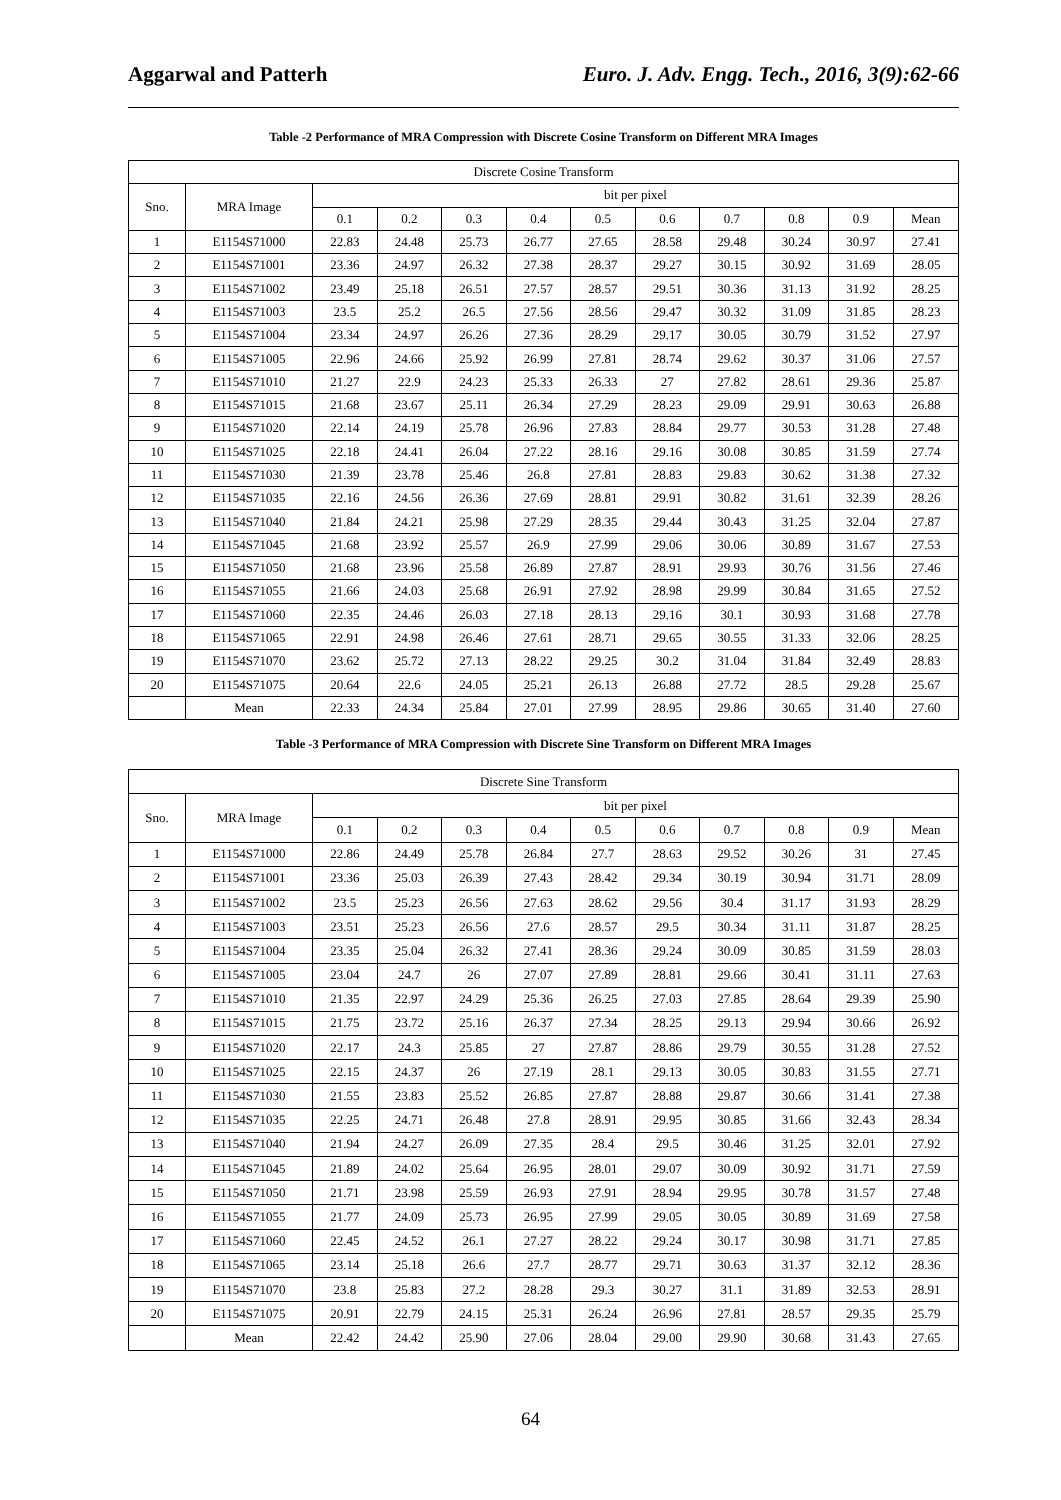Aggarwal and Patterh Euro. J. Adv. Engg. Tech., 2016, 3(9):62-66
Table -2 Performance of MRA Compression with Discrete Cosine Transform on Different MRA Images
| Discrete Cosine Transform | | | | | | | | | | | |
| --- | --- | --- | --- | --- | --- | --- | --- | --- | --- | --- | --- |
| Sno. | MRA Image | bit per pixel | | | | | | | | | |
| | | 0.1 | 0.2 | 0.3 | 0.4 | 0.5 | 0.6 | 0.7 | 0.8 | 0.9 | Mean |
| 1 | E1154S71000 | 22.83 | 24.48 | 25.73 | 26.77 | 27.65 | 28.58 | 29.48 | 30.24 | 30.97 | 27.41 |
| 2 | E1154S71001 | 23.36 | 24.97 | 26.32 | 27.38 | 28.37 | 29.27 | 30.15 | 30.92 | 31.69 | 28.05 |
| 3 | E1154S71002 | 23.49 | 25.18 | 26.51 | 27.57 | 28.57 | 29.51 | 30.36 | 31.13 | 31.92 | 28.25 |
| 4 | E1154S71003 | 23.5 | 25.2 | 26.5 | 27.56 | 28.56 | 29.47 | 30.32 | 31.09 | 31.85 | 28.23 |
| 5 | E1154S71004 | 23.34 | 24.97 | 26.26 | 27.36 | 28.29 | 29.17 | 30.05 | 30.79 | 31.52 | 27.97 |
| 6 | E1154S71005 | 22.96 | 24.66 | 25.92 | 26.99 | 27.81 | 28.74 | 29.62 | 30.37 | 31.06 | 27.57 |
| 7 | E1154S71010 | 21.27 | 22.9 | 24.23 | 25.33 | 26.33 | 27 | 27.82 | 28.61 | 29.36 | 25.87 |
| 8 | E1154S71015 | 21.68 | 23.67 | 25.11 | 26.34 | 27.29 | 28.23 | 29.09 | 29.91 | 30.63 | 26.88 |
| 9 | E1154S71020 | 22.14 | 24.19 | 25.78 | 26.96 | 27.83 | 28.84 | 29.77 | 30.53 | 31.28 | 27.48 |
| 10 | E1154S71025 | 22.18 | 24.41 | 26.04 | 27.22 | 28.16 | 29.16 | 30.08 | 30.85 | 31.59 | 27.74 |
| 11 | E1154S71030 | 21.39 | 23.78 | 25.46 | 26.8 | 27.81 | 28.83 | 29.83 | 30.62 | 31.38 | 27.32 |
| 12 | E1154S71035 | 22.16 | 24.56 | 26.36 | 27.69 | 28.81 | 29.91 | 30.82 | 31.61 | 32.39 | 28.26 |
| 13 | E1154S71040 | 21.84 | 24.21 | 25.98 | 27.29 | 28.35 | 29.44 | 30.43 | 31.25 | 32.04 | 27.87 |
| 14 | E1154S71045 | 21.68 | 23.92 | 25.57 | 26.9 | 27.99 | 29.06 | 30.06 | 30.89 | 31.67 | 27.53 |
| 15 | E1154S71050 | 21.68 | 23.96 | 25.58 | 26.89 | 27.87 | 28.91 | 29.93 | 30.76 | 31.56 | 27.46 |
| 16 | E1154S71055 | 21.66 | 24.03 | 25.68 | 26.91 | 27.92 | 28.98 | 29.99 | 30.84 | 31.65 | 27.52 |
| 17 | E1154S71060 | 22.35 | 24.46 | 26.03 | 27.18 | 28.13 | 29.16 | 30.1 | 30.93 | 31.68 | 27.78 |
| 18 | E1154S71065 | 22.91 | 24.98 | 26.46 | 27.61 | 28.71 | 29.65 | 30.55 | 31.33 | 32.06 | 28.25 |
| 19 | E1154S71070 | 23.62 | 25.72 | 27.13 | 28.22 | 29.25 | 30.2 | 31.04 | 31.84 | 32.49 | 28.83 |
| 20 | E1154S71075 | 20.64 | 22.6 | 24.05 | 25.21 | 26.13 | 26.88 | 27.72 | 28.5 | 29.28 | 25.67 |
| | Mean | 22.33 | 24.34 | 25.84 | 27.01 | 27.99 | 28.95 | 29.86 | 30.65 | 31.40 | 27.60 |
Table -3 Performance of MRA Compression with Discrete Sine Transform on Different MRA Images
| Discrete Sine Transform | | | | | | | | | | | |
| --- | --- | --- | --- | --- | --- | --- | --- | --- | --- | --- | --- |
| Sno. | MRA Image | bit per pixel | | | | | | | | | |
| | | 0.1 | 0.2 | 0.3 | 0.4 | 0.5 | 0.6 | 0.7 | 0.8 | 0.9 | Mean |
| 1 | E1154S71000 | 22.86 | 24.49 | 25.78 | 26.84 | 27.7 | 28.63 | 29.52 | 30.26 | 31 | 27.45 |
| 2 | E1154S71001 | 23.36 | 25.03 | 26.39 | 27.43 | 28.42 | 29.34 | 30.19 | 30.94 | 31.71 | 28.09 |
| 3 | E1154S71002 | 23.5 | 25.23 | 26.56 | 27.63 | 28.62 | 29.56 | 30.4 | 31.17 | 31.93 | 28.29 |
| 4 | E1154S71003 | 23.51 | 25.23 | 26.56 | 27.6 | 28.57 | 29.5 | 30.34 | 31.11 | 31.87 | 28.25 |
| 5 | E1154S71004 | 23.35 | 25.04 | 26.32 | 27.41 | 28.36 | 29.24 | 30.09 | 30.85 | 31.59 | 28.03 |
| 6 | E1154S71005 | 23.04 | 24.7 | 26 | 27.07 | 27.89 | 28.81 | 29.66 | 30.41 | 31.11 | 27.63 |
| 7 | E1154S71010 | 21.35 | 22.97 | 24.29 | 25.36 | 26.25 | 27.03 | 27.85 | 28.64 | 29.39 | 25.90 |
| 8 | E1154S71015 | 21.75 | 23.72 | 25.16 | 26.37 | 27.34 | 28.25 | 29.13 | 29.94 | 30.66 | 26.92 |
| 9 | E1154S71020 | 22.17 | 24.3 | 25.85 | 27 | 27.87 | 28.86 | 29.79 | 30.55 | 31.28 | 27.52 |
| 10 | E1154S71025 | 22.15 | 24.37 | 26 | 27.19 | 28.1 | 29.13 | 30.05 | 30.83 | 31.55 | 27.71 |
| 11 | E1154S71030 | 21.55 | 23.83 | 25.52 | 26.85 | 27.87 | 28.88 | 29.87 | 30.66 | 31.41 | 27.38 |
| 12 | E1154S71035 | 22.25 | 24.71 | 26.48 | 27.8 | 28.91 | 29.95 | 30.85 | 31.66 | 32.43 | 28.34 |
| 13 | E1154S71040 | 21.94 | 24.27 | 26.09 | 27.35 | 28.4 | 29.5 | 30.46 | 31.25 | 32.01 | 27.92 |
| 14 | E1154S71045 | 21.89 | 24.02 | 25.64 | 26.95 | 28.01 | 29.07 | 30.09 | 30.92 | 31.71 | 27.59 |
| 15 | E1154S71050 | 21.71 | 23.98 | 25.59 | 26.93 | 27.91 | 28.94 | 29.95 | 30.78 | 31.57 | 27.48 |
| 16 | E1154S71055 | 21.77 | 24.09 | 25.73 | 26.95 | 27.99 | 29.05 | 30.05 | 30.89 | 31.69 | 27.58 |
| 17 | E1154S71060 | 22.45 | 24.52 | 26.1 | 27.27 | 28.22 | 29.24 | 30.17 | 30.98 | 31.71 | 27.85 |
| 18 | E1154S71065 | 23.14 | 25.18 | 26.6 | 27.7 | 28.77 | 29.71 | 30.63 | 31.37 | 32.12 | 28.36 |
| 19 | E1154S71070 | 23.8 | 25.83 | 27.2 | 28.28 | 29.3 | 30.27 | 31.1 | 31.89 | 32.53 | 28.91 |
| 20 | E1154S71075 | 20.91 | 22.79 | 24.15 | 25.31 | 26.24 | 26.96 | 27.81 | 28.57 | 29.35 | 25.79 |
| | Mean | 22.42 | 24.42 | 25.90 | 27.06 | 28.04 | 29.00 | 29.90 | 30.68 | 31.43 | 27.65 |
64